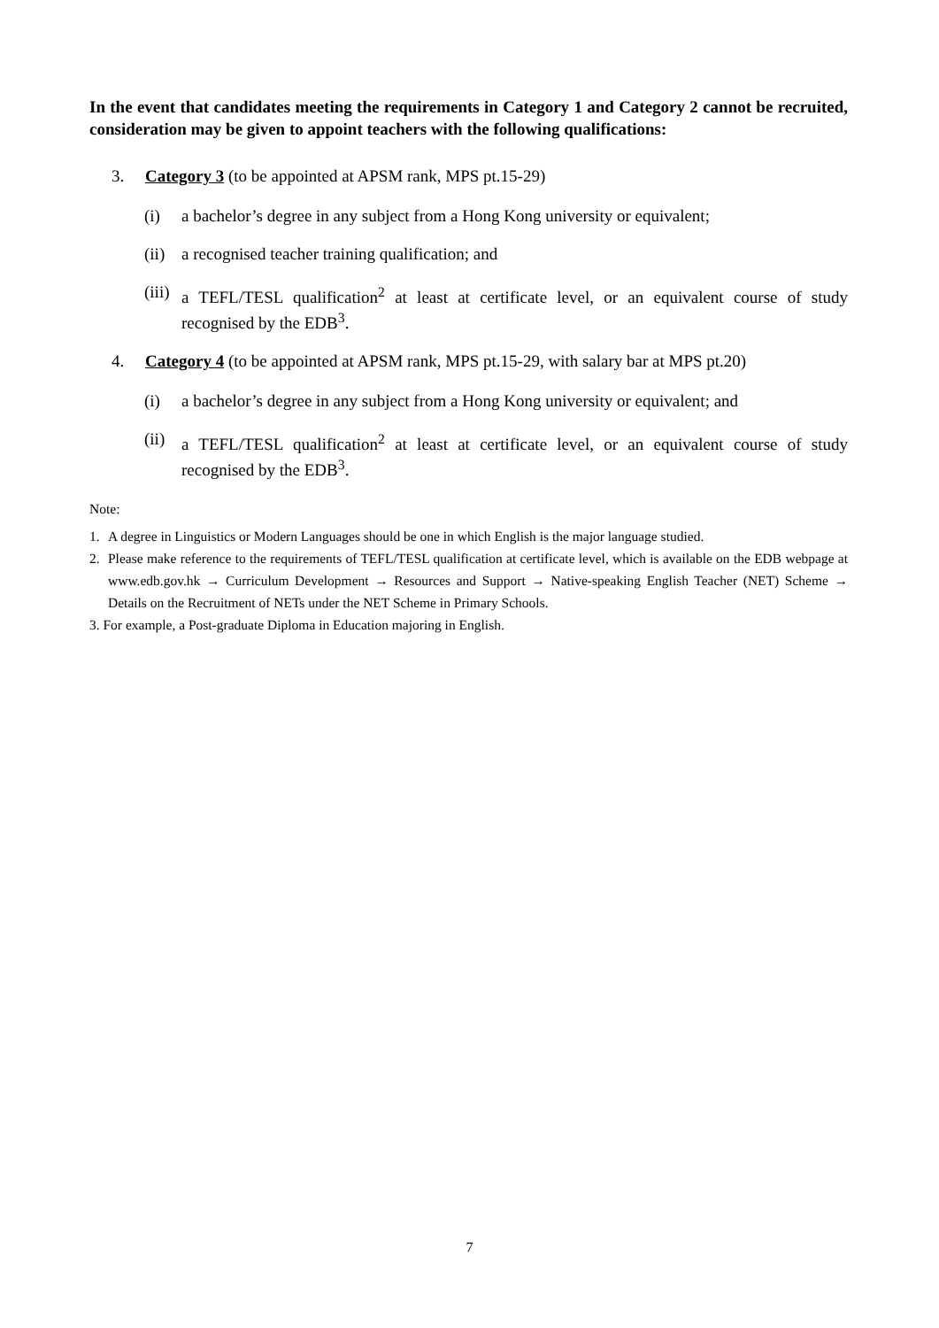In the event that candidates meeting the requirements in Category 1 and Category 2 cannot be recruited, consideration may be given to appoint teachers with the following qualifications:
3. Category 3 (to be appointed at APSM rank, MPS pt.15-29)
(i) a bachelor’s degree in any subject from a Hong Kong university or equivalent;
(ii) a recognised teacher training qualification; and
(iii) a TEFL/TESL qualification<sup>2</sup> at least at certificate level, or an equivalent course of study recognised by the EDB<sup>3</sup>.
4. Category 4 (to be appointed at APSM rank, MPS pt.15-29, with salary bar at MPS pt.20)
(i) a bachelor’s degree in any subject from a Hong Kong university or equivalent; and
(ii) a TEFL/TESL qualification<sup>2</sup> at least at certificate level, or an equivalent course of study recognised by the EDB<sup>3</sup>.
Note:
1. A degree in Linguistics or Modern Languages should be one in which English is the major language studied.
2. Please make reference to the requirements of TEFL/TESL qualification at certificate level, which is available on the EDB webpage at www.edb.gov.hk → Curriculum Development → Resources and Support → Native-speaking English Teacher (NET) Scheme → Details on the Recruitment of NETs under the NET Scheme in Primary Schools.
3. For example, a Post-graduate Diploma in Education majoring in English.
7